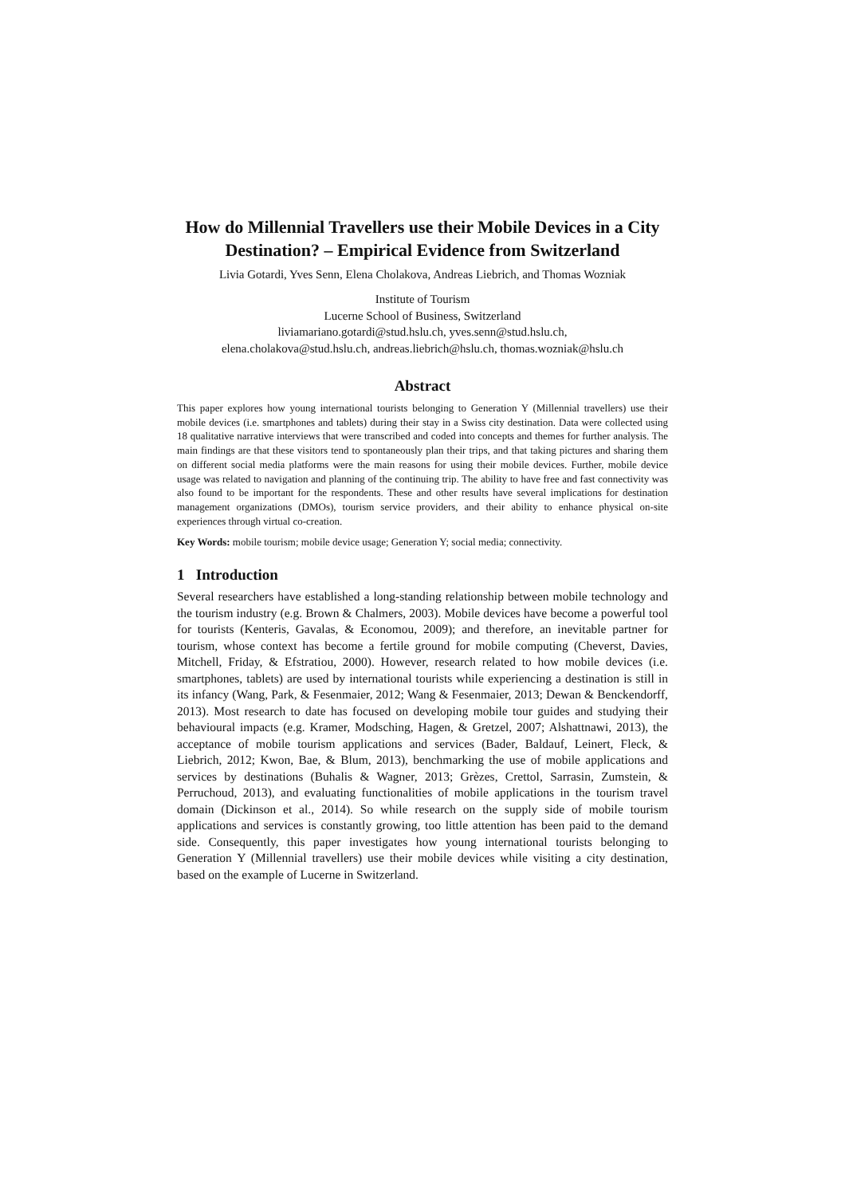How do Millennial Travellers use their Mobile Devices in a City Destination? – Empirical Evidence from Switzerland
Livia Gotardi, Yves Senn, Elena Cholakova, Andreas Liebrich, and Thomas Wozniak
Institute of Tourism
Lucerne School of Business, Switzerland
liviamariano.gotardi@stud.hslu.ch, yves.senn@stud.hslu.ch,
elena.cholakova@stud.hslu.ch, andreas.liebrich@hslu.ch, thomas.wozniak@hslu.ch
Abstract
This paper explores how young international tourists belonging to Generation Y (Millennial travellers) use their mobile devices (i.e. smartphones and tablets) during their stay in a Swiss city destination. Data were collected using 18 qualitative narrative interviews that were transcribed and coded into concepts and themes for further analysis. The main findings are that these visitors tend to spontaneously plan their trips, and that taking pictures and sharing them on different social media platforms were the main reasons for using their mobile devices. Further, mobile device usage was related to navigation and planning of the continuing trip. The ability to have free and fast connectivity was also found to be important for the respondents. These and other results have several implications for destination management organizations (DMOs), tourism service providers, and their ability to enhance physical on-site experiences through virtual co-creation.
Key Words: mobile tourism; mobile device usage; Generation Y; social media; connectivity.
1 Introduction
Several researchers have established a long-standing relationship between mobile technology and the tourism industry (e.g. Brown & Chalmers, 2003). Mobile devices have become a powerful tool for tourists (Kenteris, Gavalas, & Economou, 2009); and therefore, an inevitable partner for tourism, whose context has become a fertile ground for mobile computing (Cheverst, Davies, Mitchell, Friday, & Efstratiou, 2000). However, research related to how mobile devices (i.e. smartphones, tablets) are used by international tourists while experiencing a destination is still in its infancy (Wang, Park, & Fesenmaier, 2012; Wang & Fesenmaier, 2013; Dewan & Benckendorff, 2013). Most research to date has focused on developing mobile tour guides and studying their behavioural impacts (e.g. Kramer, Modsching, Hagen, & Gretzel, 2007; Alshattnawi, 2013), the acceptance of mobile tourism applications and services (Bader, Baldauf, Leinert, Fleck, & Liebrich, 2012; Kwon, Bae, & Blum, 2013), benchmarking the use of mobile applications and services by destinations (Buhalis & Wagner, 2013; Grèzes, Crettol, Sarrasin, Zumstein, & Perruchoud, 2013), and evaluating functionalities of mobile applications in the tourism travel domain (Dickinson et al., 2014). So while research on the supply side of mobile tourism applications and services is constantly growing, too little attention has been paid to the demand side. Consequently, this paper investigates how young international tourists belonging to Generation Y (Millennial travellers) use their mobile devices while visiting a city destination, based on the example of Lucerne in Switzerland.